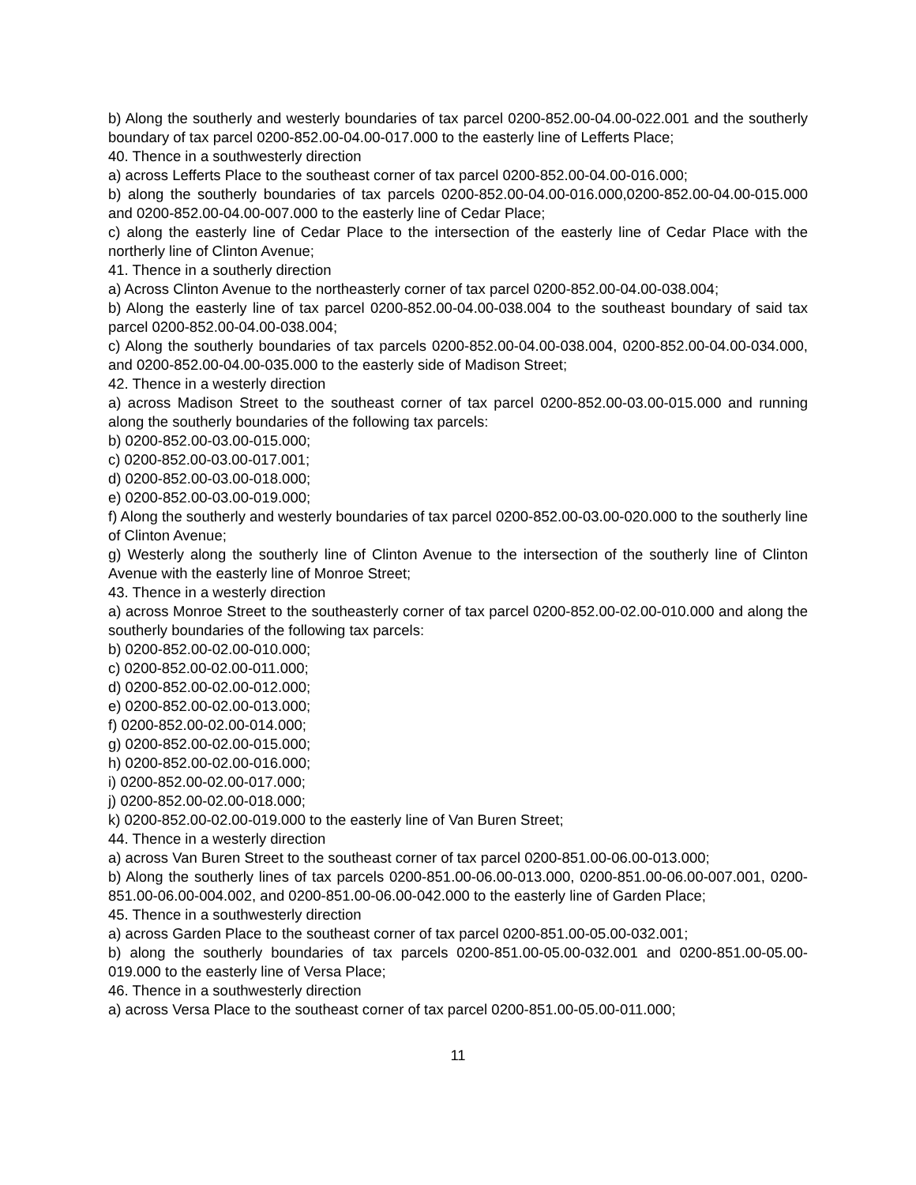b) Along the southerly and westerly boundaries of tax parcel 0200-852.00-04.00-022.001 and the southerly boundary of tax parcel 0200-852.00-04.00-017.000 to the easterly line of Lefferts Place;
40. Thence in a southwesterly direction
a) across Lefferts Place to the southeast corner of tax parcel 0200-852.00-04.00-016.000;
b) along the southerly boundaries of tax parcels 0200-852.00-04.00-016.000,0200-852.00-04.00-015.000 and 0200-852.00-04.00-007.000 to the easterly line of Cedar Place;
c) along the easterly line of Cedar Place to the intersection of the easterly line of Cedar Place with the northerly line of Clinton Avenue;
41. Thence in a southerly direction
a) Across Clinton Avenue to the northeasterly corner of tax parcel 0200-852.00-04.00-038.004;
b) Along the easterly line of tax parcel 0200-852.00-04.00-038.004 to the southeast boundary of said tax parcel 0200-852.00-04.00-038.004;
c) Along the southerly boundaries of tax parcels 0200-852.00-04.00-038.004, 0200-852.00-04.00-034.000, and 0200-852.00-04.00-035.000 to the easterly side of Madison Street;
42. Thence in a westerly direction
a) across Madison Street to the southeast corner of tax parcel 0200-852.00-03.00-015.000 and running along the southerly boundaries of the following tax parcels:
b) 0200-852.00-03.00-015.000;
c) 0200-852.00-03.00-017.001;
d) 0200-852.00-03.00-018.000;
e) 0200-852.00-03.00-019.000;
f) Along the southerly and westerly boundaries of tax parcel 0200-852.00-03.00-020.000 to the southerly line of Clinton Avenue;
g) Westerly along the southerly line of Clinton Avenue to the intersection of the southerly line of Clinton Avenue with the easterly line of Monroe Street;
43. Thence in a westerly direction
a) across Monroe Street to the southeasterly corner of tax parcel 0200-852.00-02.00-010.000 and along the southerly boundaries of the following tax parcels:
b) 0200-852.00-02.00-010.000;
c) 0200-852.00-02.00-011.000;
d) 0200-852.00-02.00-012.000;
e) 0200-852.00-02.00-013.000;
f) 0200-852.00-02.00-014.000;
g) 0200-852.00-02.00-015.000;
h) 0200-852.00-02.00-016.000;
i) 0200-852.00-02.00-017.000;
j) 0200-852.00-02.00-018.000;
k) 0200-852.00-02.00-019.000 to the easterly line of Van Buren Street;
44. Thence in a westerly direction
a) across Van Buren Street to the southeast corner of tax parcel 0200-851.00-06.00-013.000;
b) Along the southerly lines of tax parcels 0200-851.00-06.00-013.000, 0200-851.00-06.00-007.001, 0200-851.00-06.00-004.002, and 0200-851.00-06.00-042.000 to the easterly line of Garden Place;
45. Thence in a southwesterly direction
a) across Garden Place to the southeast corner of tax parcel 0200-851.00-05.00-032.001;
b) along the southerly boundaries of tax parcels 0200-851.00-05.00-032.001 and 0200-851.00-05.00-019.000 to the easterly line of Versa Place;
46. Thence in a southwesterly direction
a) across Versa Place to the southeast corner of tax parcel 0200-851.00-05.00-011.000;
11